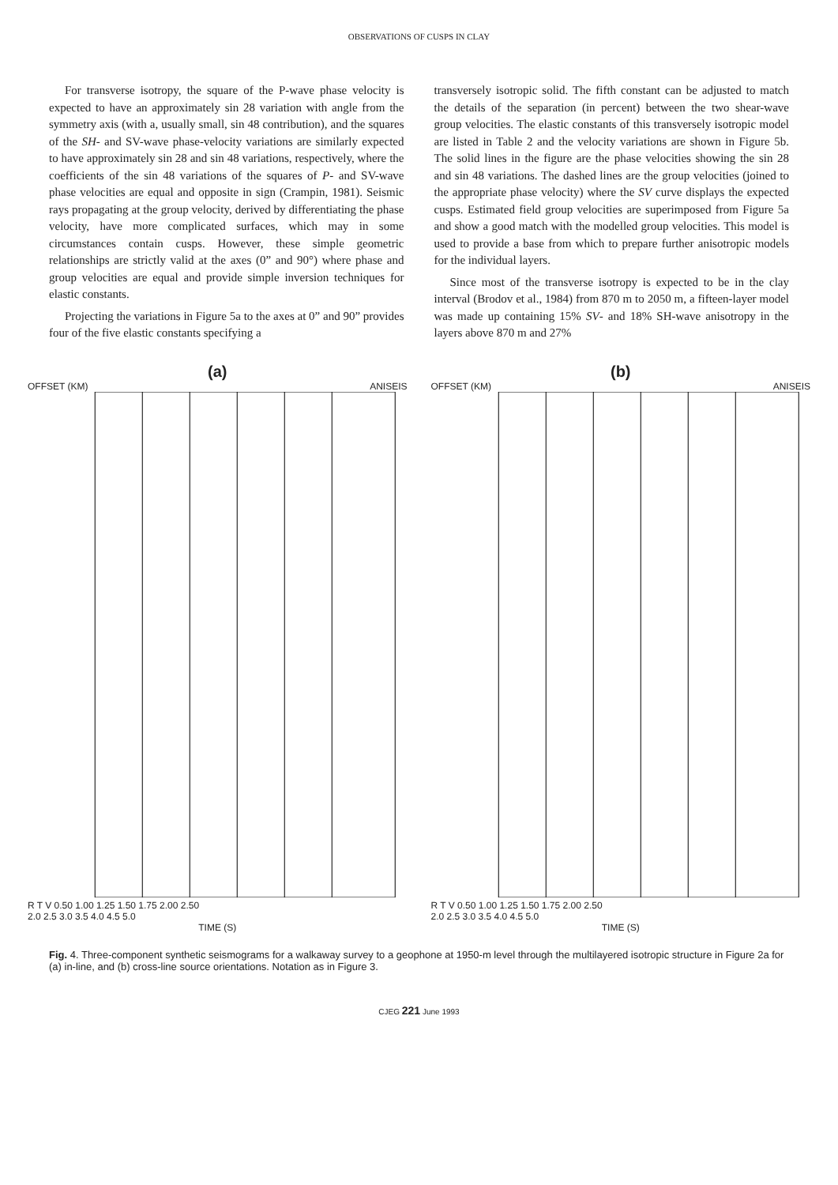OBSERVATIONS OF CUSPS IN CLAY
For transverse isotropy, the square of the P-wave phase velocity is expected to have an approximately sin 28 variation with angle from the symmetry axis (with a, usually small, sin 48 contribution), and the squares of the SH- and SV-wave phase-velocity variations are similarly expected to have approximately sin 28 and sin 48 variations, respectively, where the coefficients of the sin 48 variations of the squares of P- and SV-wave phase velocities are equal and opposite in sign (Crampin, 1981). Seismic rays propagating at the group velocity, derived by differentiating the phase velocity, have more complicated surfaces, which may in some circumstances contain cusps. However, these simple geometric relationships are strictly valid at the axes (0” and 90°) where phase and group velocities are equal and provide simple inversion techniques for elastic constants.
Projecting the variations in Figure 5a to the axes at 0” and 90” provides four of the five elastic constants specifying a
transversely isotropic solid. The fifth constant can be adjusted to match the details of the separation (in percent) between the two shear-wave group velocities. The elastic constants of this transversely isotropic model are listed in Table 2 and the velocity variations are shown in Figure 5b. The solid lines in the figure are the phase velocities showing the sin 28 and sin 48 variations. The dashed lines are the group velocities (joined to the appropriate phase velocity) where the SV curve displays the expected cusps. Estimated field group velocities are superimposed from Figure 5a and show a good match with the modelled group velocities. This model is used to provide a base from which to prepare further anisotropic models for the individual layers.
Since most of the transverse isotropy is expected to be in the clay interval (Brodov et al., 1984) from 870 m to 2050 m, a fifteen-layer model was made up containing 15% SV- and 18% SH-wave anisotropy in the layers above 870 m and 27%
(a)
OFFSET (KM) ANISEIS
R T V 0.50 1.00 1.25 1.50 1.75 2.00 2.50
2.0 2.5 3.0 3.5 4.0 4.5 5.0
TIME (S)
(b)
OFFSET (KM) ANISEIS
R T V 0.50 1.00 1.25 1.50 1.75 2.00 2.50
2.0 2.5 3.0 3.5 4.0 4.5 5.0
TIME (S)
Fig. 4. Three-component synthetic seismograms for a walkaway survey to a geophone at 1950-m level through the multilayered isotropic structure in Figure 2a for (a) in-line, and (b) cross-line source orientations. Notation as in Figure 3.
CJEG 221 June 1993